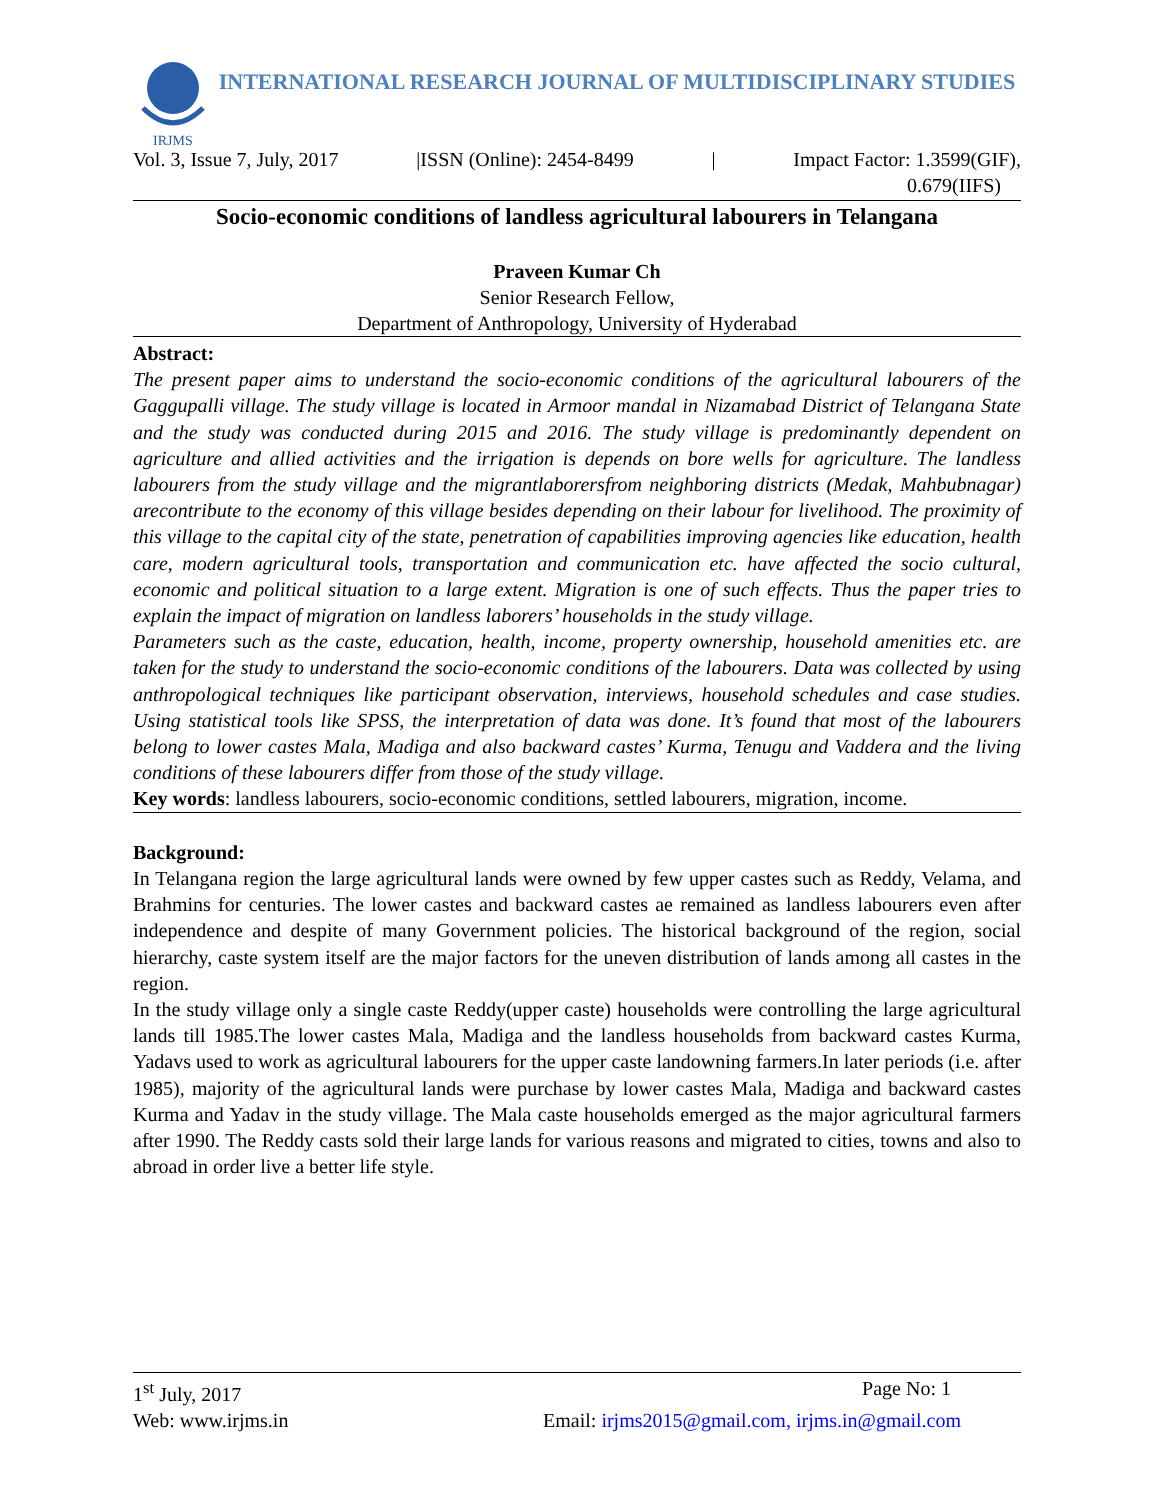IRJMS
INTERNATIONAL RESEARCH JOURNAL OF MULTIDISCIPLINARY STUDIES
Vol. 3, Issue 7, July, 2017 |ISSN (Online): 2454-8499 | Impact Factor: 1.3599(GIF),
0.679(IIFS)
Socio-economic conditions of landless agricultural labourers in Telangana
Praveen Kumar Ch
Senior Research Fellow,
Department of Anthropology, University of Hyderabad
Abstract:
The present paper aims to understand the socio-economic conditions of the agricultural labourers of the Gaggupalli village. The study village is located in Armoor mandal in Nizamabad District of Telangana State and the study was conducted during 2015 and 2016. The study village is predominantly dependent on agriculture and allied activities and the irrigation is depends on bore wells for agriculture. The landless labourers from the study village and the migrantlaborersfrom neighboring districts (Medak, Mahbubnagar) arecontribute to the economy of this village besides depending on their labour for livelihood. The proximity of this village to the capital city of the state, penetration of capabilities improving agencies like education, health care, modern agricultural tools, transportation and communication etc. have affected the socio cultural, economic and political situation to a large extent. Migration is one of such effects. Thus the paper tries to explain the impact of migration on landless laborers’ households in the study village.
Parameters such as the caste, education, health, income, property ownership, household amenities etc. are taken for the study to understand the socio-economic conditions of the labourers. Data was collected by using anthropological techniques like participant observation, interviews, household schedules and case studies. Using statistical tools like SPSS, the interpretation of data was done. It’s found that most of the labourers belong to lower castes Mala, Madiga and also backward castes’ Kurma, Tenugu and Vaddera and the living conditions of these labourers differ from those of the study village.
Key words: landless labourers, socio-economic conditions, settled labourers, migration, income.
Background:
In Telangana region the large agricultural lands were owned by few upper castes such as Reddy, Velama, and Brahmins for centuries. The lower castes and backward castes ae remained as landless labourers even after independence and despite of many Government policies. The historical background of the region, social hierarchy, caste system itself are the major factors for the uneven distribution of lands among all castes in the region.
In the study village only a single caste Reddy(upper caste) households were controlling the large agricultural lands till 1985.The lower castes Mala, Madiga and the landless households from backward castes Kurma, Yadavs used to work as agricultural labourers for the upper caste landowning farmers.In later periods (i.e. after 1985), majority of the agricultural lands were purchase by lower castes Mala, Madiga and backward castes Kurma and Yadav in the study village. The Mala caste households emerged as the major agricultural farmers after 1990. The Reddy casts sold their large lands for various reasons and migrated to cities, towns and also to abroad in order live a better life style.
1<sup>st</sup> July, 2017 Page No: 1
Web: www.irjms.in Email: irjms2015@gmail.com, irjms.in@gmail.com